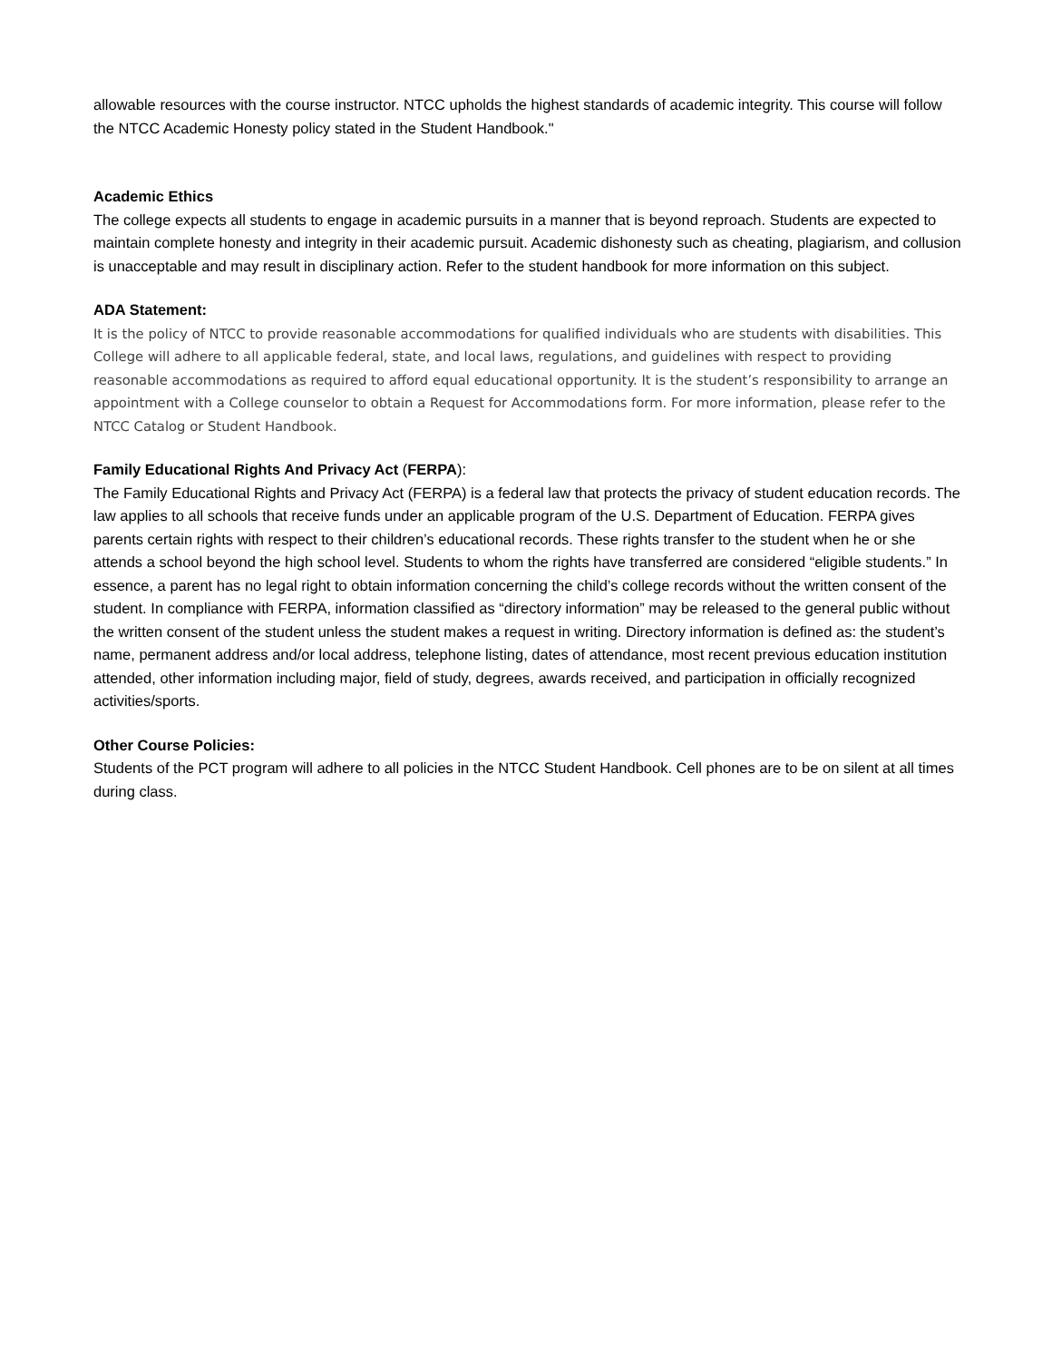allowable resources with the course instructor. NTCC upholds the highest standards of academic integrity. This course will follow the NTCC Academic Honesty policy stated in the Student Handbook."
Academic Ethics
The college expects all students to engage in academic pursuits in a manner that is beyond reproach. Students are expected to maintain complete honesty and integrity in their academic pursuit. Academic dishonesty such as cheating, plagiarism, and collusion is unacceptable and may result in disciplinary action. Refer to the student handbook for more information on this subject.
ADA Statement:
It is the policy of NTCC to provide reasonable accommodations for qualified individuals who are students with disabilities. This College will adhere to all applicable federal, state, and local laws, regulations, and guidelines with respect to providing reasonable accommodations as required to afford equal educational opportunity. It is the student’s responsibility to arrange an appointment with a College counselor to obtain a Request for Accommodations form. For more information, please refer to the NTCC Catalog or Student Handbook.
Family Educational Rights And Privacy Act (FERPA):
The Family Educational Rights and Privacy Act (FERPA) is a federal law that protects the privacy of student education records. The law applies to all schools that receive funds under an applicable program of the U.S. Department of Education. FERPA gives parents certain rights with respect to their children’s educational records. These rights transfer to the student when he or she attends a school beyond the high school level. Students to whom the rights have transferred are considered “eligible students.” In essence, a parent has no legal right to obtain information concerning the child’s college records without the written consent of the student. In compliance with FERPA, information classified as “directory information” may be released to the general public without the written consent of the student unless the student makes a request in writing. Directory information is defined as: the student’s name, permanent address and/or local address, telephone listing, dates of attendance, most recent previous education institution attended, other information including major, field of study, degrees, awards received, and participation in officially recognized activities/sports.
Other Course Policies:
Students of the PCT program will adhere to all policies in the NTCC Student Handbook. Cell phones are to be on silent at all times during class.